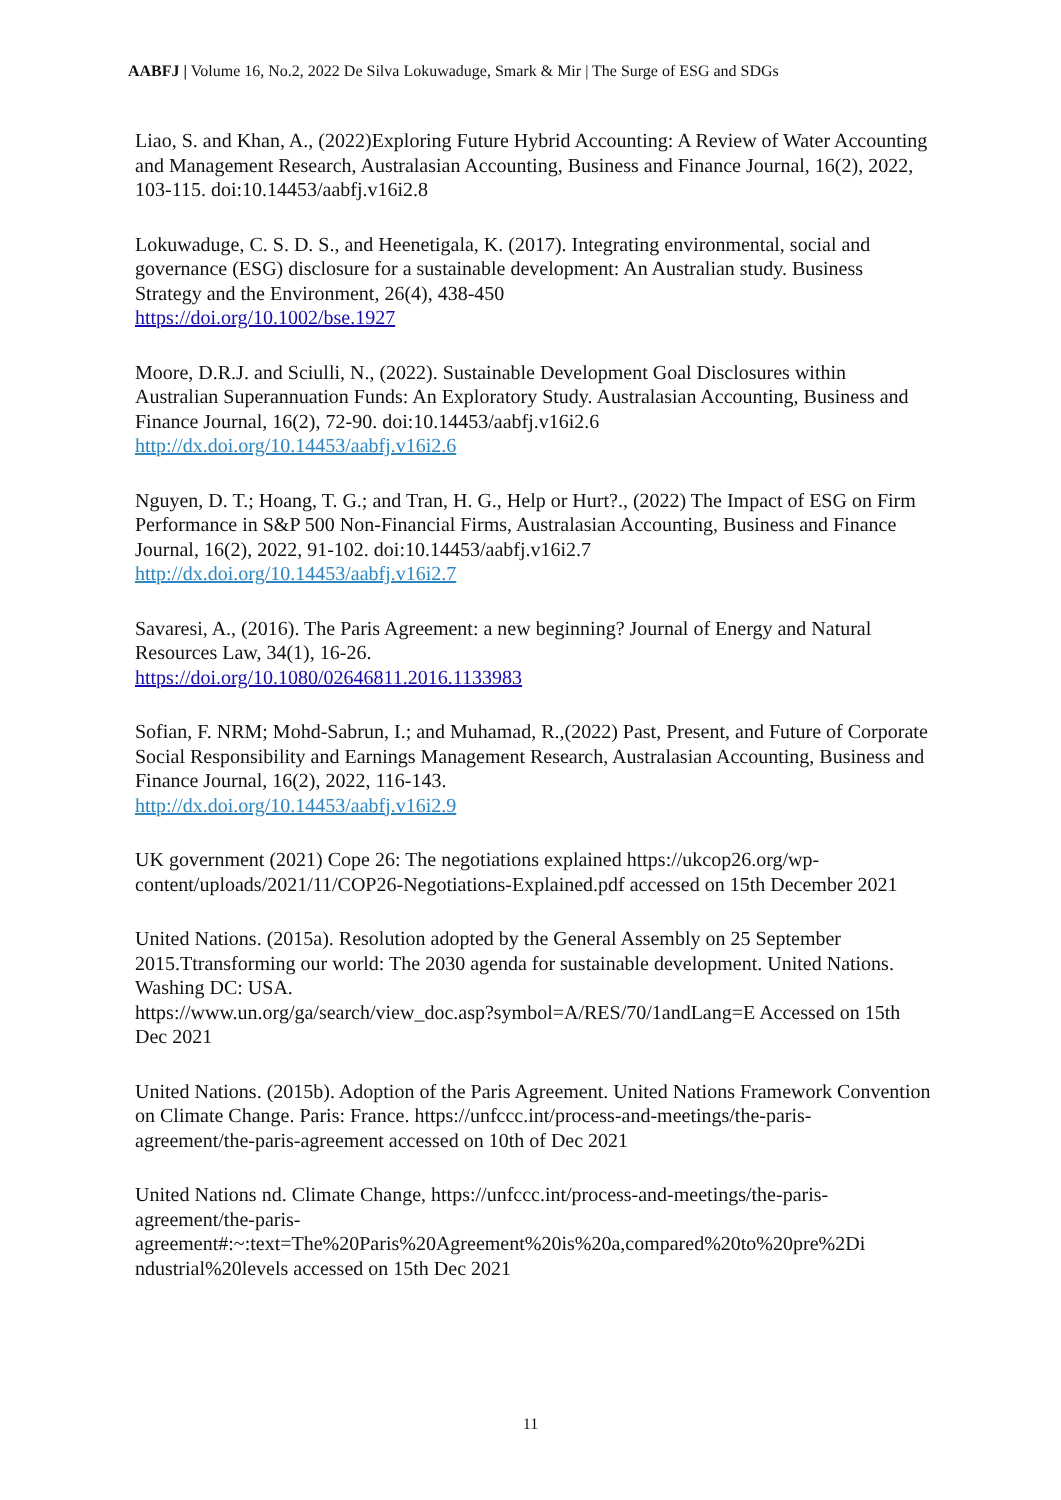AABFJ | Volume 16, No.2, 2022 De Silva Lokuwaduge, Smark & Mir | The Surge of ESG and SDGs
Liao, S. and Khan, A., (2022)Exploring Future Hybrid Accounting: A Review of Water Accounting and Management Research, Australasian Accounting, Business and Finance Journal, 16(2), 2022, 103-115. doi:10.14453/aabfj.v16i2.8
Lokuwaduge, C. S. D. S., and Heenetigala, K. (2017). Integrating environmental, social and governance (ESG) disclosure for a sustainable development: An Australian study. Business Strategy and the Environment, 26(4), 438-450
https://doi.org/10.1002/bse.1927
Moore, D.R.J. and Sciulli, N., (2022). Sustainable Development Goal Disclosures within Australian Superannuation Funds: An Exploratory Study. Australasian Accounting, Business and Finance Journal, 16(2), 72-90. doi:10.14453/aabfj.v16i2.6
http://dx.doi.org/10.14453/aabfj.v16i2.6
Nguyen, D. T.; Hoang, T. G.; and Tran, H. G., Help or Hurt?., (2022) The Impact of ESG on Firm Performance in S&P 500 Non-Financial Firms, Australasian Accounting, Business and Finance Journal, 16(2), 2022, 91-102. doi:10.14453/aabfj.v16i2.7
http://dx.doi.org/10.14453/aabfj.v16i2.7
Savaresi, A., (2016). The Paris Agreement: a new beginning? Journal of Energy and Natural Resources Law, 34(1), 16-26.
https://doi.org/10.1080/02646811.2016.1133983
Sofian, F. NRM; Mohd-Sabrun, I.; and Muhamad, R.,(2022) Past, Present, and Future of Corporate Social Responsibility and Earnings Management Research, Australasian Accounting, Business and Finance Journal, 16(2), 2022, 116-143.
http://dx.doi.org/10.14453/aabfj.v16i2.9
UK government (2021) Cope 26: The negotiations explained https://ukcop26.org/wp-content/uploads/2021/11/COP26-Negotiations-Explained.pdf accessed on 15th December 2021
United Nations. (2015a). Resolution adopted by the General Assembly on 25 September 2015.Ttransforming our world: The 2030 agenda for sustainable development. United Nations. Washing DC: USA.
https://www.un.org/ga/search/view_doc.asp?symbol=A/RES/70/1andLang=E Accessed on 15th Dec 2021
United Nations. (2015b). Adoption of the Paris Agreement. United Nations Framework Convention on Climate Change. Paris: France. https://unfccc.int/process-and-meetings/the-paris-agreement/the-paris-agreement accessed on 10th of Dec 2021
United Nations nd. Climate Change, https://unfccc.int/process-and-meetings/the-paris-agreement/the-paris-
agreement#:~:text=The%20Paris%20Agreement%20is%20a,compared%20to%20pre%2Di
ndustrial%20levels accessed on 15th Dec 2021
11